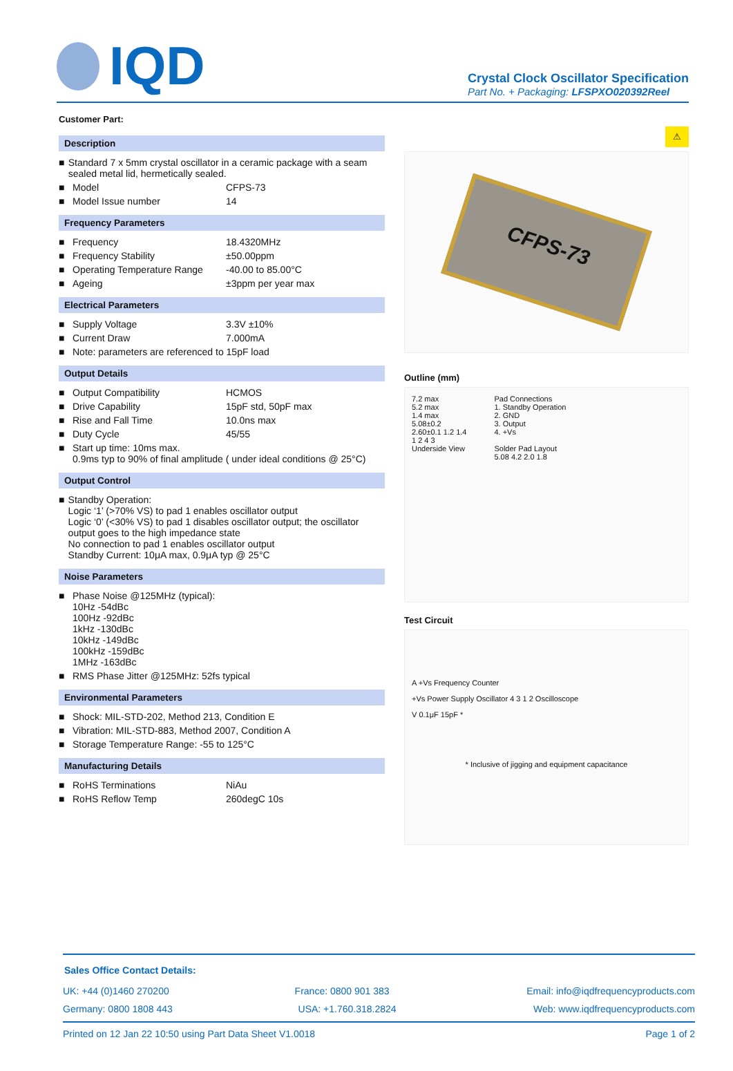IQD
Crystal Clock Oscillator Specification
Part No. + Packaging: LFSPXO020392Reel
Customer Part:
Description
■ Standard 7 x 5mm crystal oscillator in a ceramic package with a seam sealed metal lid, hermetically sealed.
■ Model CFPS-73
■ Model Issue number 14
Frequency Parameters
■ Frequency 18.4320MHz
■ Frequency Stability ±50.00ppm
■ Operating Temperature Range -40.00 to 85.00°C
■ Ageing ±3ppm per year max
Electrical Parameters
■ Supply Voltage 3.3V ±10%
■ Current Draw 7.000mA
■ Note: parameters are referenced to 15pF load
Output Details
■ Output Compatibility HCMOS
■ Drive Capability 15pF std, 50pF max
■ Rise and Fall Time 10.0ns max
■ Duty Cycle 45/55
■ Start up time: 10ms max.
0.9ms typ to 90% of final amplitude ( under ideal conditions @ 25°C)
Output Control
■ Standby Operation:
Logic ‘1’ (>70% VS) to pad 1 enables oscillator output
Logic ‘0’ (<30% VS) to pad 1 disables oscillator output; the oscillator output goes to the high impedance state
No connection to pad 1 enables oscillator output
Standby Current: 10μA max, 0.9μA typ @ 25°C
Noise Parameters
■ Phase Noise @125MHz (typical):
10Hz -54dBc
100Hz -92dBc
1kHz -130dBc
10kHz -149dBc
100kHz -159dBc
1MHz -163dBc
■ RMS Phase Jitter @125MHz: 52fs typical
Environmental Parameters
■ Shock: MIL-STD-202, Method 213, Condition E
■ Vibration: MIL-STD-883, Method 2007, Condition A
■ Storage Temperature Range: -55 to 125°C
Manufacturing Details
■ RoHS Terminations NiAu
■ RoHS Reflow Temp 260degC 10s
⚠
CFPS-73
Outline (mm)
7.2 max
5.2 max
1.4 max
5.08±0.2
2.60±0.1 1.2 1.4
1 2 4 3
Underside View
Pad Connections
1. Standby Operation
2. GND
3. Output
4. +Vs
Solder Pad Layout
5.08 4.2 2.0 1.8
Test Circuit
A +Vs Frequency Counter
+Vs Power Supply Oscillator 4 3 1 2 Oscilloscope
V 0.1μF 15pF *
* Inclusive of jigging and equipment capacitance
Sales Office Contact Details:
UK: +44 (0)1460 270200 France: 0800 901 383 Email: info@iqdfrequencyproducts.com
Germany: 0800 1808 443 USA: +1.760.318.2824 Web: www.iqdfrequencyproducts.com
Printed on 12 Jan 22 10:50 using Part Data Sheet V1.0018 Page 1 of 2